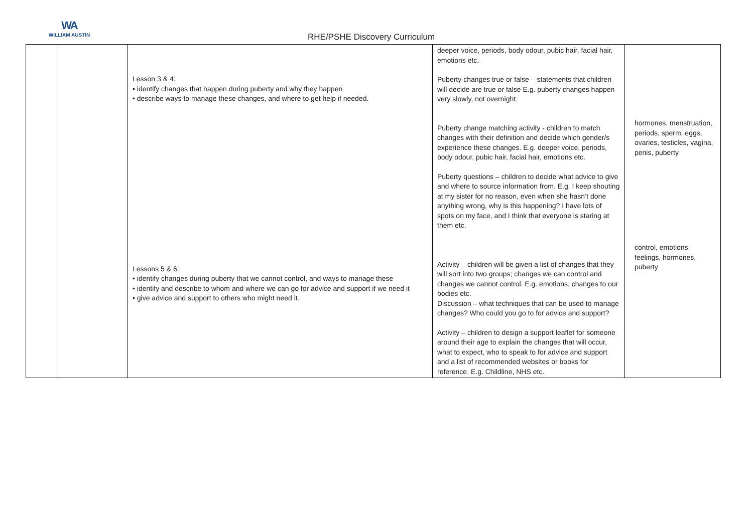WA
WILLIAM AUSTIN
RHE/PSHE Discovery Curriculum
| | | Lesson 3 & 4: • identify changes that happen during puberty and why they happen • describe ways to manage these changes, and where to get help if needed. Lessons 5 & 6: • identify changes during puberty that we cannot control, and ways to manage these • identify and describe to whom and where we can go for advice and support if we need it • give advice and support to others who might need it. | deeper voice, periods, body odour, pubic hair, facial hair, emotions etc. Puberty changes true or false – statements that children will decide are true or false E.g. puberty changes happen very slowly, not overnight. Puberty change matching activity - children to match changes with their definition and decide which gender/s experience these changes. E.g. deeper voice, periods, body odour, pubic hair, facial hair, emotions etc. Puberty questions – children to decide what advice to give and where to source information from. E.g. I keep shouting at my sister for no reason, even when she hasn’t done anything wrong, why is this happening? I have lots of spots on my face, and I think that everyone is staring at them etc. Activity – children will be given a list of changes that they will sort into two groups; changes we can control and changes we cannot control. E.g. emotions, changes to our bodies etc. Discussion – what techniques that can be used to manage changes? Who could you go to for advice and support? Activity – children to design a support leaflet for someone around their age to explain the changes that will occur, what to expect, who to speak to for advice and support and a list of recommended websites or books for reference. E.g. Childline, NHS etc. | hormones, menstruation, periods, sperm, eggs, ovaries, testicles, vagina, penis, puberty control, emotions, feelings, hormones, puberty |